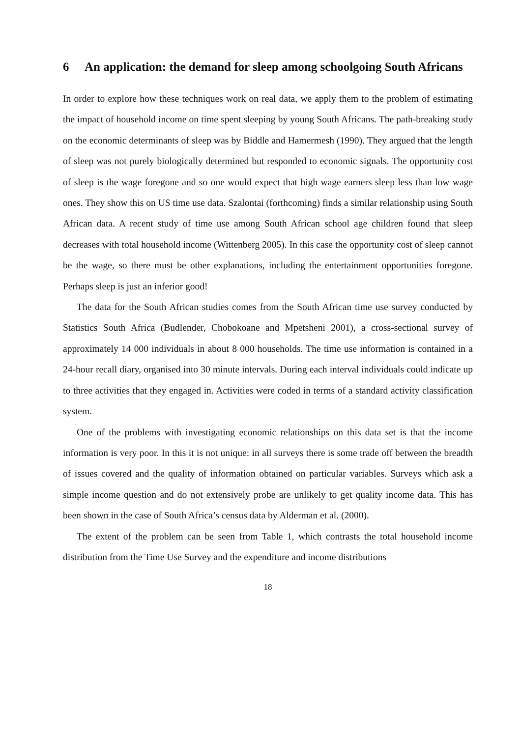6 An application: the demand for sleep among schoolgoing South Africans
In order to explore how these techniques work on real data, we apply them to the problem of estimating the impact of household income on time spent sleeping by young South Africans. The path-breaking study on the economic determinants of sleep was by Biddle and Hamermesh (1990). They argued that the length of sleep was not purely biologically determined but responded to economic signals. The opportunity cost of sleep is the wage foregone and so one would expect that high wage earners sleep less than low wage ones. They show this on US time use data. Szalontai (forthcoming) finds a similar relationship using South African data. A recent study of time use among South African school age children found that sleep decreases with total household income (Wittenberg 2005). In this case the opportunity cost of sleep cannot be the wage, so there must be other explanations, including the entertainment opportunities foregone. Perhaps sleep is just an inferior good!
The data for the South African studies comes from the South African time use survey conducted by Statistics South Africa (Budlender, Chobokoane and Mpetsheni 2001), a cross-sectional survey of approximately 14 000 individuals in about 8 000 households. The time use information is contained in a 24-hour recall diary, organised into 30 minute intervals. During each interval individuals could indicate up to three activities that they engaged in. Activities were coded in terms of a standard activity classification system.
One of the problems with investigating economic relationships on this data set is that the income information is very poor. In this it is not unique: in all surveys there is some trade off between the breadth of issues covered and the quality of information obtained on particular variables. Surveys which ask a simple income question and do not extensively probe are unlikely to get quality income data. This has been shown in the case of South Africa’s census data by Alderman et al. (2000).
The extent of the problem can be seen from Table 1, which contrasts the total household income distribution from the Time Use Survey and the expenditure and income distributions
18